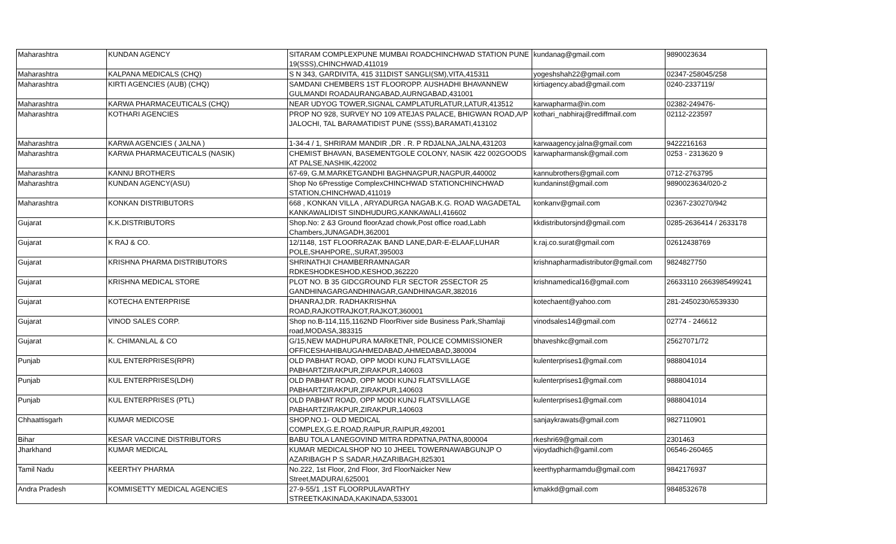| Maharashtra | KUNDAN AGENCY | SITARAM COMPLEXPUNE MUMBAI ROADCHINCHWAD STATION PUNE 19(SSS),CHINCHWAD,411019 | kundanag@gmail.com | 9890023634 |
| Maharashtra | KALPANA MEDICALS (CHQ) | S N 343, GARDIVITA, 415 311DIST SANGLI(SM),VITA,415311 | yogeshshah22@gmail.com | 02347-258045/258 |
| Maharashtra | KIRTI AGENCIES (AUB) (CHQ) | SAMDANI CHEMBERS 1ST FLOOROPP. AUSHADHI BHAVANNEW GULMANDI ROADAURANGABAD,AURNGABAD,431001 | kirtiagency.abad@gmail.com | 0240-2337119/ |
| Maharashtra | KARWA PHARMACEUTICALS (CHQ) | NEAR UDYOG TOWER,SIGNAL CAMPLATURLATUR,LATUR,413512 | karwapharma@in.com | 02382-249476- |
| Maharashtra | KOTHARI AGENCIES | PROP NO 928, SURVEY NO 109 ATEJAS PALACE, BHIGWAN ROAD,A/P JALOCHI, TAL BARAMATIDIST PUNE (SSS),BARAMATI,413102 | kothari_nabhiraj@rediffmail.com | 02112-223597 |
| Maharashtra | KARWA AGENCIES ( JALNA ) | 1-34-4 / 1, SHRIRAM MANDIR ,DR . R. P RDJALNA,JALNA,431203 | karwaagency.jalna@gmail.com | 9422216163 |
| Maharashtra | KARWA PHARMACEUTICALS (NASIK) | CHEMIST BHAVAN, BASEMENTGOLE COLONY, NASIK 422 002GOODS AT PALSE,NASHIK,422002 | karwapharmansk@gmail.com | 0253 - 2313620 9 |
| Maharashtra | KANNU BROTHERS | 67-69, G.M.MARKETGANDHI BAGHNAGPUR,NAGPUR,440002 | kannubrothers@gmail.com | 0712-2763795 |
| Maharashtra | KUNDAN AGENCY(ASU) | Shop No 6Presstige ComplexCHINCHWAD STATIONCHINCHWAD STATION,CHINCHWAD,411019 | kundaninst@gmail.com | 9890023634/020-2 |
| Maharashtra | KONKAN DISTRIBUTORS | 668 , KONKAN VILLA , ARYADURGA NAGAB.K.G. ROAD WAGADETAL KANKAWALIDIST SINDHUDURG,KANKAWALI,416602 | konkanv@gmail.com | 02367-230270/942 |
| Gujarat | K.K.DISTRIBUTORS | Shop.No: 2 &3 Ground floorAzad chowk,Post office road,Labh Chambers,JUNAGADH,362001 | kkdistributorsjnd@gmail.com | 0285-2636414 / 2633178 |
| Gujarat | K RAJ & CO. | 12/1148, 1ST FLOORRAZAK BAND LANE,DAR-E-ELAAF,LUHAR POLE,SHAHPORE,,SURAT,395003 | k.raj.co.surat@gmail.com | 02612438769 |
| Gujarat | KRISHNA PHARMA DISTRIBUTORS | SHRINATHJI CHAMBERRAMNAGAR RDKESHODKESHOD,KESHOD,362220 | krishnapharmadistributor@gmail.com | 9824827750 |
| Gujarat | KRISHNA MEDICAL STORE | PLOT NO. B 35 GIDCGROUND FLR SECTOR 25SECTOR 25 GANDHINAGARGANDHINAGAR,GANDHINAGAR,382016 | krishnamedical16@gmail.com | 26633110 2663985499241 |
| Gujarat | KOTECHA ENTERPRISE | DHANRAJ,DR. RADHAKRISHNA ROAD,RAJKOTRAJKOT,RAJKOT,360001 | kotechaent@yahoo.com | 281-2450230/6539330 |
| Gujarat | VINOD SALES CORP. | Shop no.B-114,115,1162ND FloorRiver side Business Park,Shamlaji road,MODASA,383315 | vinodsales14@gmail.com | 02774 - 246612 |
| Gujarat | K. CHIMANLAL & CO | G/15,NEW MADHUPURA MARKETNR, POLICE COMMISSIONER OFFICESHAHIBAUGAHMEDABAD,AHMEDABAD,380004 | bhaveshkc@gmail.com | 25627071/72 |
| Punjab | KUL ENTERPRISES(RPR) | OLD PABHAT ROAD, OPP MODI KUNJ FLATSVILLAGE PABHARTZIRAKPUR,ZIRAKPUR,140603 | kulenterprises1@gmail.com | 9888041014 |
| Punjab | KUL ENTERPRISES(LDH) | OLD PABHAT ROAD, OPP MODI KUNJ FLATSVILLAGE PABHARTZIRAKPUR,ZIRAKPUR,140603 | kulenterprises1@gmail.com | 9888041014 |
| Punjab | KUL ENTERPRISES (PTL) | OLD PABHAT ROAD, OPP MODI KUNJ FLATSVILLAGE PABHARTZIRAKPUR,ZIRAKPUR,140603 | kulenterprises1@gmail.com | 9888041014 |
| Chhaattisgarh | KUMAR MEDICOSE | SHOP.NO.1- OLD MEDICAL COMPLEX,G.E.ROAD,RAIPUR,RAIPUR,492001 | sanjaykrawats@gmail.com | 9827110901 |
| Bihar | KESAR VACCINE DISTRIBUTORS | BABU TOLA LANEGOVIND MITRA RDPATNA,PATNA,800004 | rkeshri69@gmail.com | 2301463 |
| Jharkhand | KUMAR MEDICAL | KUMAR MEDICALSHOP NO 10 JHEEL TOWERNAWABGUNJP O AZARIBAGH P S SADAR,HAZARIBAGH,825301 | vijoydadhich@gamil.com | 06546-260465 |
| Tamil Nadu | KEERTHY PHARMA | No.222, 1st Floor, 2nd Floor, 3rd FloorNaicker New Street,MADURAI,625001 | keerthypharmamdu@gmail.com | 9842176937 |
| Andra Pradesh | KOMMISETTY MEDICAL AGENCIES | 27-9-55/1 ,1ST FLOORPULAVARTHY STREETKAKINADA,KAKINADA,533001 | kmakkd@gmail.com | 9848532678 |